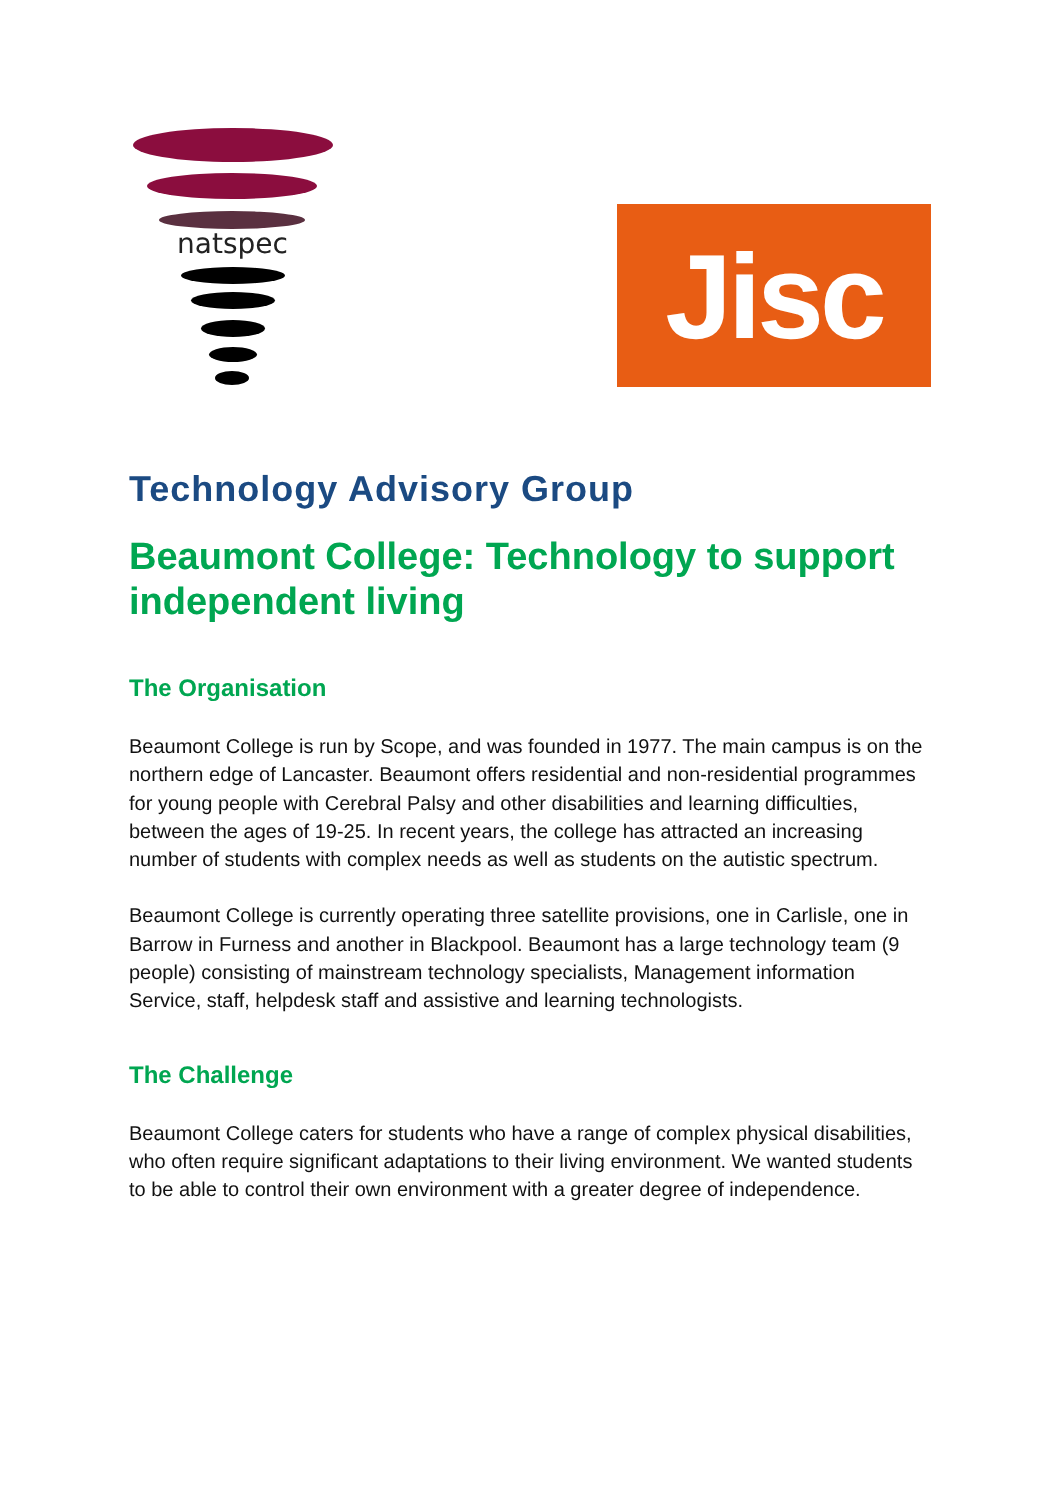natspec
Jisc
Technology Advisory Group
Beaumont College: Technology to support independent living
The Organisation
Beaumont College is run by Scope, and was founded in 1977. The main campus is on the northern edge of Lancaster. Beaumont offers residential and non-residential programmes for young people with Cerebral Palsy and other disabilities and learning difficulties, between the ages of 19-25. In recent years, the college has attracted an increasing number of students with complex needs as well as students on the autistic spectrum.
Beaumont College is currently operating three satellite provisions, one in Carlisle, one in Barrow in Furness and another in Blackpool. Beaumont has a large technology team (9 people) consisting of mainstream technology specialists, Management information Service, staff, helpdesk staff and assistive and learning technologists.
The Challenge
Beaumont College caters for students who have a range of complex physical disabilities, who often require significant adaptations to their living environment. We wanted students to be able to control their own environment with a greater degree of independence.